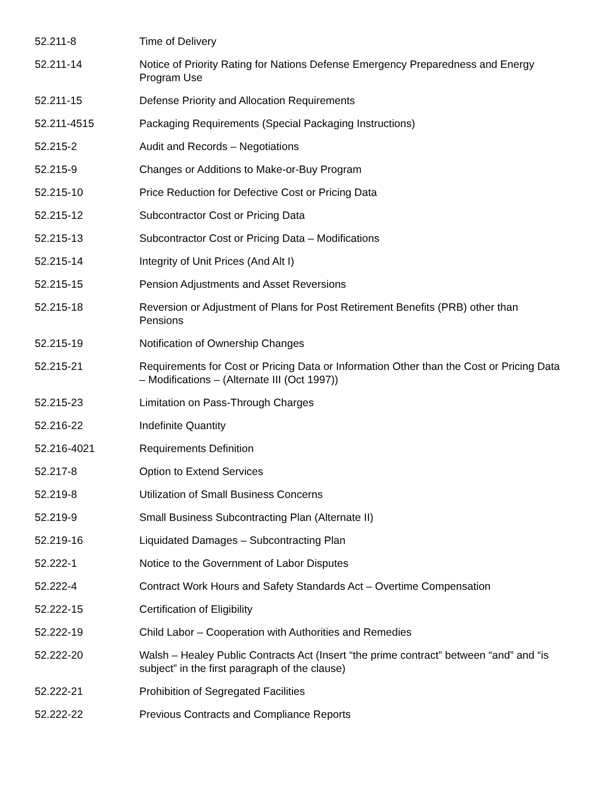| 52.211-8 | Time of Delivery |
| 52.211-14 | Notice of Priority Rating for Nations Defense Emergency Preparedness and Energy Program Use |
| 52.211-15 | Defense Priority and Allocation Requirements |
| 52.211-4515 | Packaging Requirements (Special Packaging Instructions) |
| 52.215-2 | Audit and Records – Negotiations |
| 52.215-9 | Changes or Additions to Make-or-Buy Program |
| 52.215-10 | Price Reduction for Defective Cost or Pricing Data |
| 52.215-12 | Subcontractor Cost or Pricing Data |
| 52.215-13 | Subcontractor Cost or Pricing Data – Modifications |
| 52.215-14 | Integrity of Unit Prices (And Alt I) |
| 52.215-15 | Pension Adjustments and Asset Reversions |
| 52.215-18 | Reversion or Adjustment of Plans for Post Retirement Benefits (PRB) other than Pensions |
| 52.215-19 | Notification of Ownership Changes |
| 52.215-21 | Requirements for Cost or Pricing Data or Information Other than the Cost or Pricing Data – Modifications – (Alternate III (Oct 1997)) |
| 52.215-23 | Limitation on Pass-Through Charges |
| 52.216-22 | Indefinite Quantity |
| 52.216-4021 | Requirements Definition |
| 52.217-8 | Option to Extend Services |
| 52.219-8 | Utilization of Small Business Concerns |
| 52.219-9 | Small Business Subcontracting Plan (Alternate II) |
| 52.219-16 | Liquidated Damages – Subcontracting Plan |
| 52.222-1 | Notice to the Government of Labor Disputes |
| 52.222-4 | Contract Work Hours and Safety Standards Act – Overtime Compensation |
| 52.222-15 | Certification of Eligibility |
| 52.222-19 | Child Labor – Cooperation with Authorities and Remedies |
| 52.222-20 | Walsh – Healey Public Contracts Act (Insert “the prime contract” between “and” and “is subject” in the first paragraph of the clause) |
| 52.222-21 | Prohibition of Segregated Facilities |
| 52.222-22 | Previous Contracts and Compliance Reports |